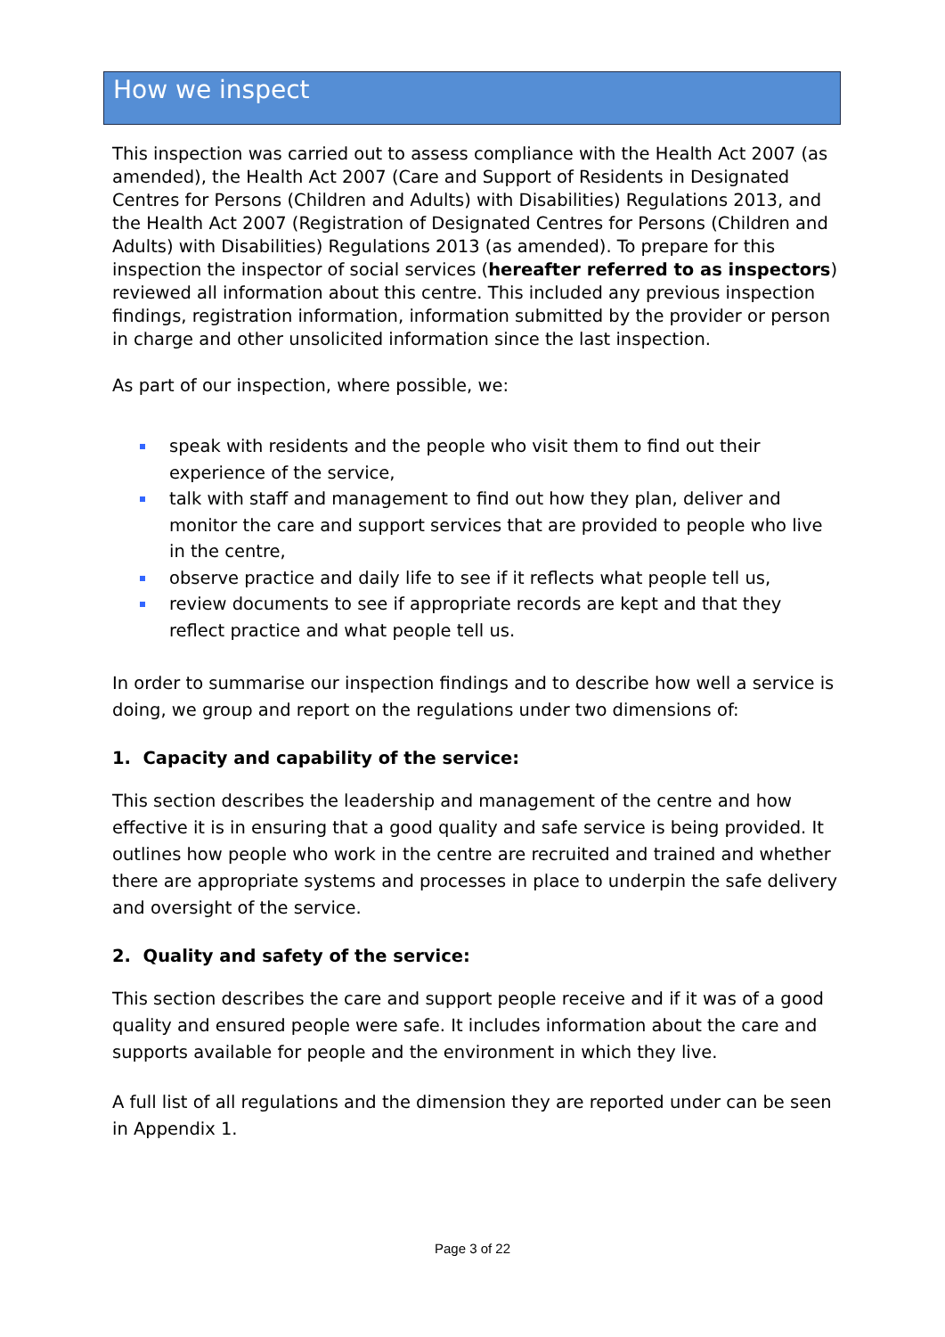How we inspect
This inspection was carried out to assess compliance with the Health Act 2007 (as amended), the Health Act 2007 (Care and Support of Residents in Designated Centres for Persons (Children and Adults) with Disabilities) Regulations 2013, and the Health Act 2007 (Registration of Designated Centres for Persons (Children and Adults) with Disabilities) Regulations 2013 (as amended). To prepare for this inspection the inspector of social services (hereafter referred to as inspectors) reviewed all information about this centre. This included any previous inspection findings, registration information, information submitted by the provider or person in charge and other unsolicited information since the last inspection.
As part of our inspection, where possible, we:
speak with residents and the people who visit them to find out their experience of the service,
talk with staff and management to find out how they plan, deliver and monitor the care and support services that are provided to people who live in the centre,
observe practice and daily life to see if it reflects what people tell us,
review documents to see if appropriate records are kept and that they reflect practice and what people tell us.
In order to summarise our inspection findings and to describe how well a service is doing, we group and report on the regulations under two dimensions of:
1. Capacity and capability of the service:
This section describes the leadership and management of the centre and how effective it is in ensuring that a good quality and safe service is being provided. It outlines how people who work in the centre are recruited and trained and whether there are appropriate systems and processes in place to underpin the safe delivery and oversight of the service.
2. Quality and safety of the service:
This section describes the care and support people receive and if it was of a good quality and ensured people were safe. It includes information about the care and supports available for people and the environment in which they live.
A full list of all regulations and the dimension they are reported under can be seen in Appendix 1.
Page 3 of 22